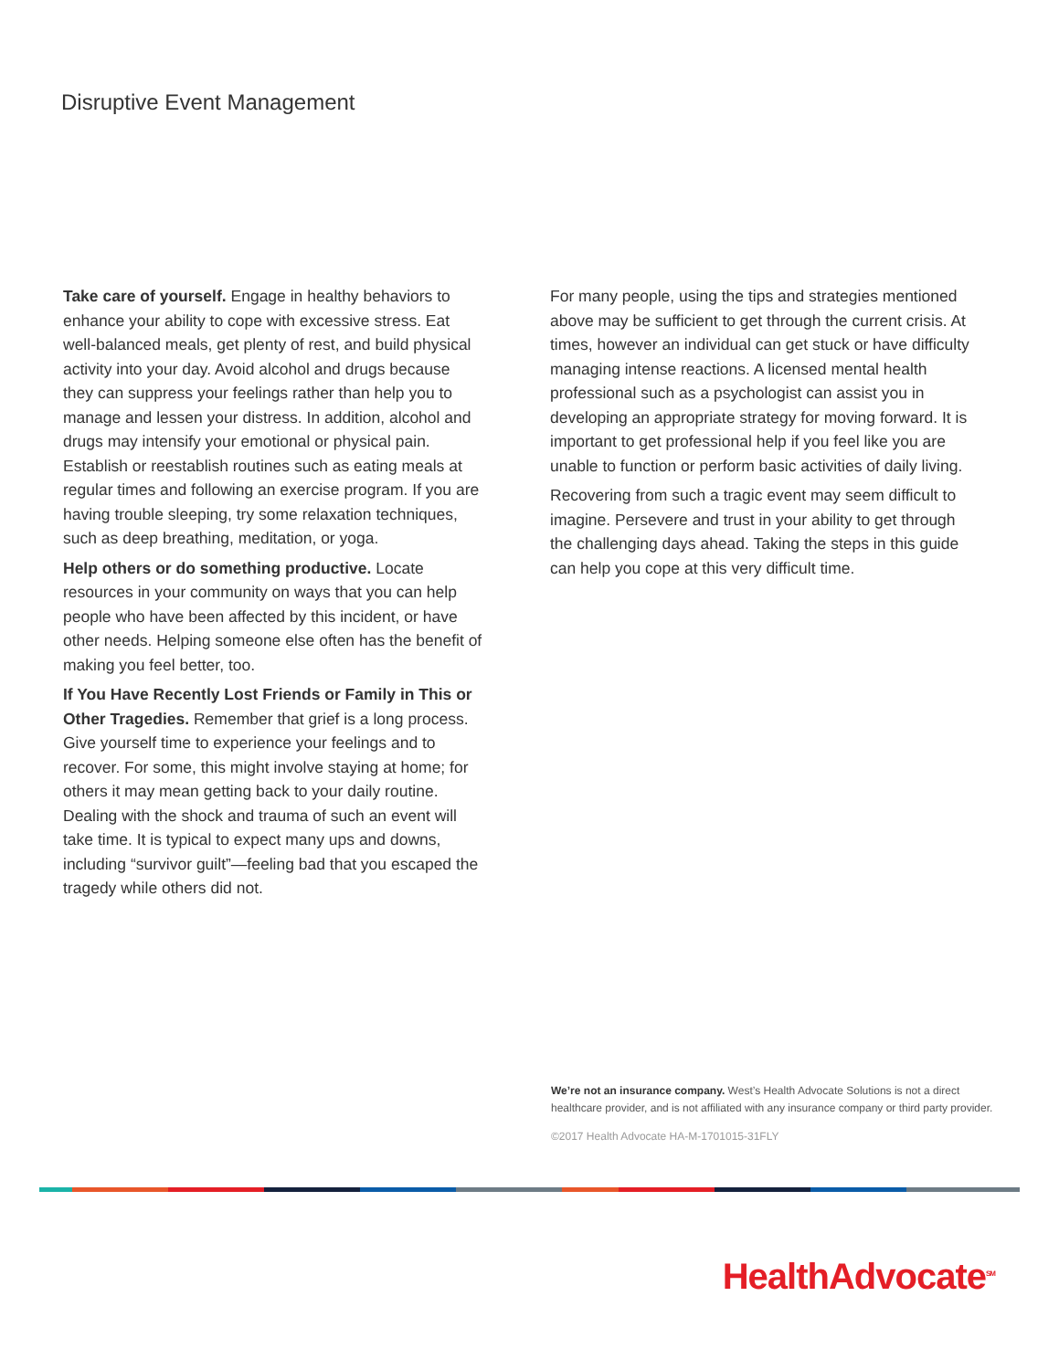Disruptive Event Management
Take care of yourself. Engage in healthy behaviors to enhance your ability to cope with excessive stress. Eat well-balanced meals, get plenty of rest, and build physical activity into your day. Avoid alcohol and drugs because they can suppress your feelings rather than help you to manage and lessen your distress. In addition, alcohol and drugs may intensify your emotional or physical pain. Establish or reestablish routines such as eating meals at regular times and following an exercise program. If you are having trouble sleeping, try some relaxation techniques, such as deep breathing, meditation, or yoga.
Help others or do something productive. Locate resources in your community on ways that you can help people who have been affected by this incident, or have other needs. Helping someone else often has the benefit of making you feel better, too.
If You Have Recently Lost Friends or Family in This or Other Tragedies. Remember that grief is a long process. Give yourself time to experience your feelings and to recover. For some, this might involve staying at home; for others it may mean getting back to your daily routine. Dealing with the shock and trauma of such an event will take time. It is typical to expect many ups and downs, including “survivor guilt”—feeling bad that you escaped the tragedy while others did not.
For many people, using the tips and strategies mentioned above may be sufficient to get through the current crisis. At times, however an individual can get stuck or have difficulty managing intense reactions. A licensed mental health professional such as a psychologist can assist you in developing an appropriate strategy for moving forward. It is important to get professional help if you feel like you are unable to function or perform basic activities of daily living.
Recovering from such a tragic event may seem difficult to imagine. Persevere and trust in your ability to get through the challenging days ahead. Taking the steps in this guide can help you cope at this very difficult time.
We’re not an insurance company. West’s Health Advocate Solutions is not a direct healthcare provider, and is not affiliated with any insurance company or third party provider.
©2017 Health Advocate HA-M-1701015-31FLY
HealthAdvocate<sup>SM</sup>